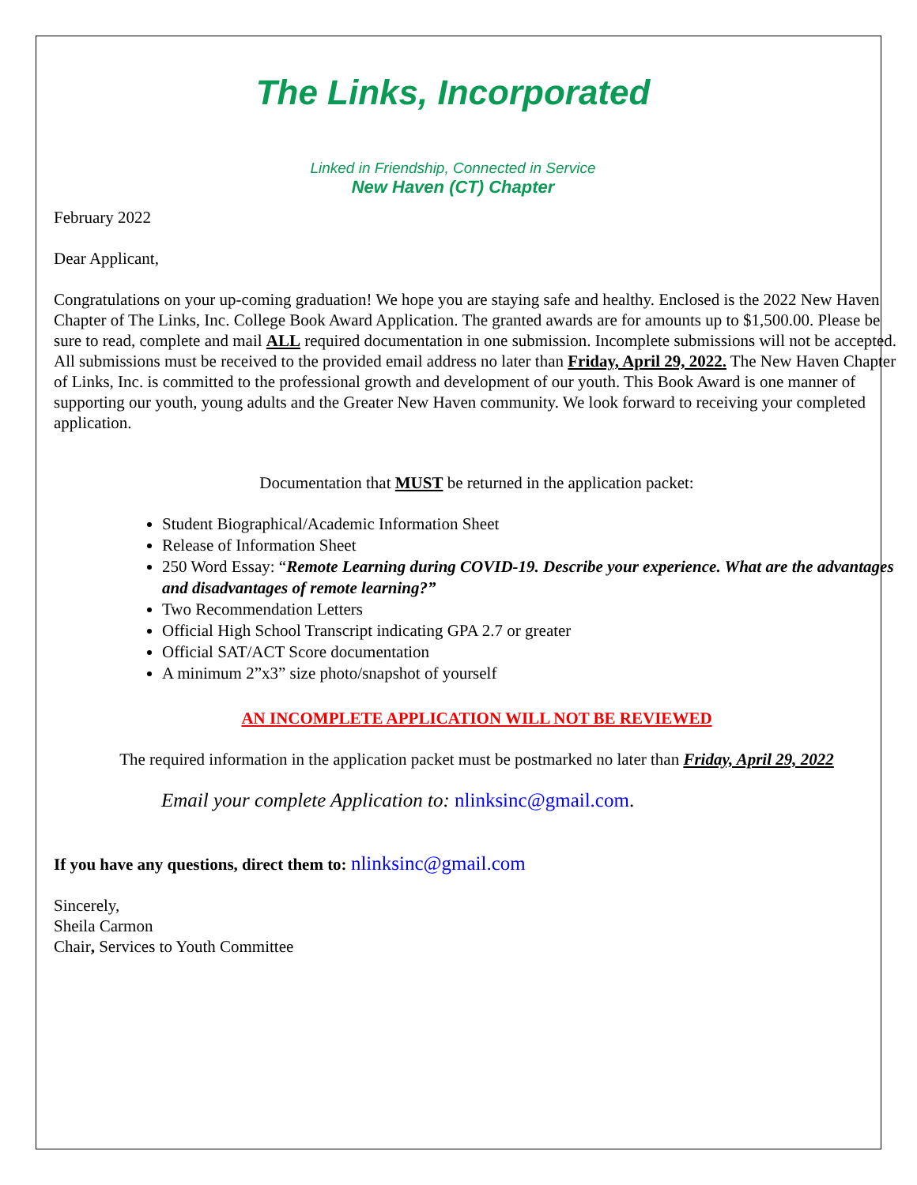The Links, Incorporated
Linked in Friendship, Connected in Service
New Haven (CT) Chapter
February 2022
Dear Applicant,
Congratulations on your up-coming graduation! We hope you are staying safe and healthy. Enclosed is the 2022 New Haven Chapter of The Links, Inc. College Book Award Application. The granted awards are for amounts up to $1,500.00. Please be sure to read, complete and mail ALL required documentation in one submission. Incomplete submissions will not be accepted. All submissions must be received to the provided email address no later than Friday, April 29, 2022. The New Haven Chapter of Links, Inc. is committed to the professional growth and development of our youth. This Book Award is one manner of supporting our youth, young adults and the Greater New Haven community. We look forward to receiving your completed application.
Documentation that MUST be returned in the application packet:
Student Biographical/Academic Information Sheet
Release of Information Sheet
250 Word Essay: “Remote Learning during COVID-19. Describe your experience. What are the advantages and disadvantages of remote learning?”
Two Recommendation Letters
Official High School Transcript indicating GPA 2.7 or greater
Official SAT/ACT Score documentation
A minimum 2”x3” size photo/snapshot of yourself
AN INCOMPLETE APPLICATION WILL NOT BE REVIEWED
The required information in the application packet must be postmarked no later than Friday, April 29, 2022
Email your complete Application to: nlinksinc@gmail.com.
If you have any questions, direct them to: nlinksinc@gmail.com
Sincerely,
Sheila Carmon
Chair, Services to Youth Committee